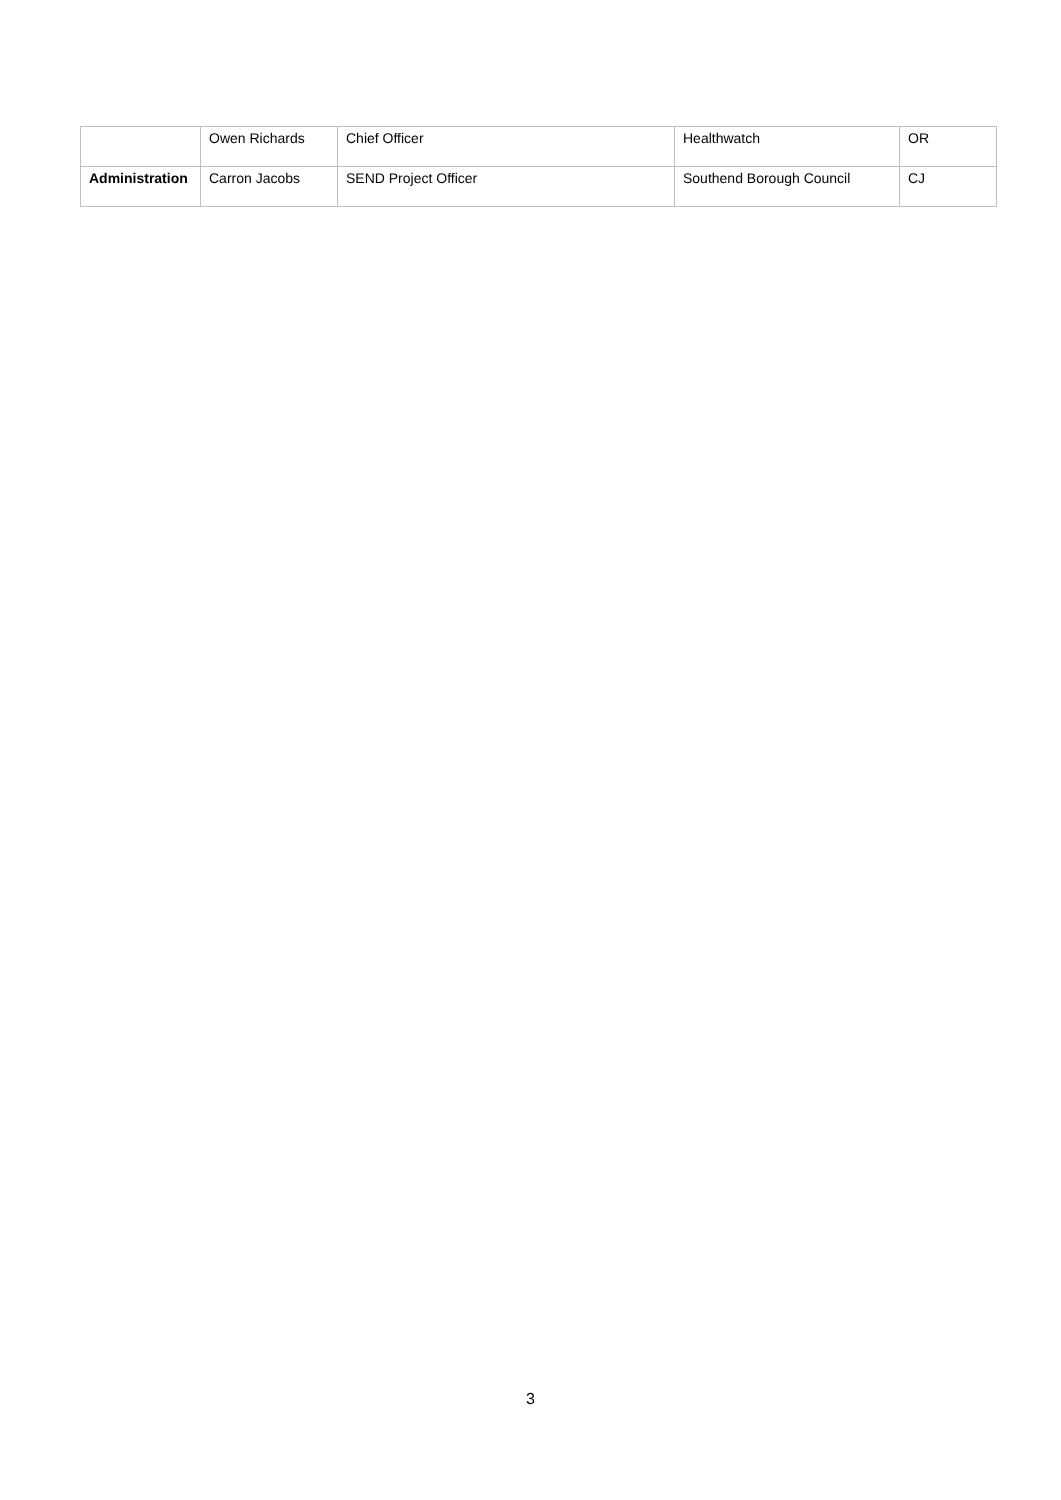| | Owen Richards | Chief Officer | Healthwatch | OR |
| Administration | Carron Jacobs | SEND Project Officer | Southend Borough Council | CJ |
3